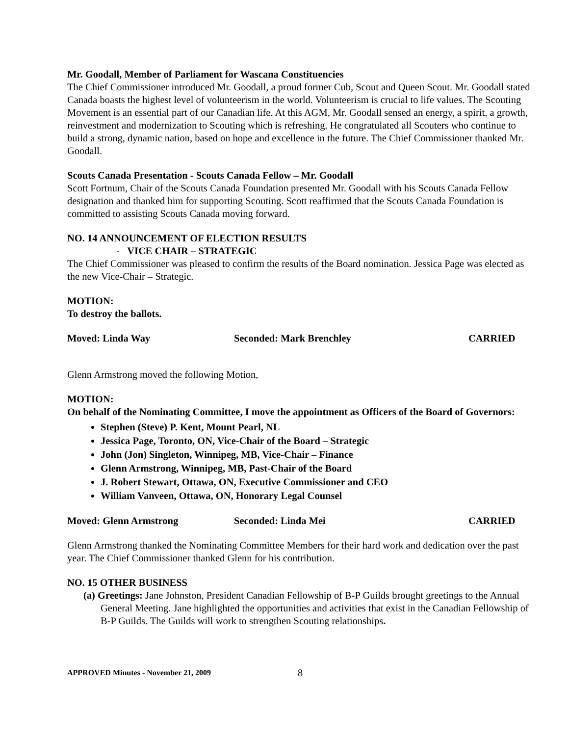Mr. Goodall, Member of Parliament for Wascana Constituencies
The Chief Commissioner introduced Mr. Goodall, a proud former Cub, Scout and Queen Scout. Mr. Goodall stated Canada boasts the highest level of volunteerism in the world. Volunteerism is crucial to life values. The Scouting Movement is an essential part of our Canadian life. At this AGM, Mr. Goodall sensed an energy, a spirit, a growth, reinvestment and modernization to Scouting which is refreshing. He congratulated all Scouters who continue to build a strong, dynamic nation, based on hope and excellence in the future. The Chief Commissioner thanked Mr. Goodall.
Scouts Canada Presentation - Scouts Canada Fellow – Mr. Goodall
Scott Fortnum, Chair of the Scouts Canada Foundation presented Mr. Goodall with his Scouts Canada Fellow designation and thanked him for supporting Scouting. Scott reaffirmed that the Scouts Canada Foundation is committed to assisting Scouts Canada moving forward.
NO. 14 ANNOUNCEMENT OF ELECTION RESULTS
- VICE CHAIR – STRATEGIC
The Chief Commissioner was pleased to confirm the results of the Board nomination. Jessica Page was elected as the new Vice-Chair – Strategic.
MOTION:
To destroy the ballots.
Moved: Linda Way Seconded: Mark Brenchley CARRIED
Glenn Armstrong moved the following Motion,
MOTION:
On behalf of the Nominating Committee, I move the appointment as Officers of the Board of Governors:
Stephen (Steve) P. Kent, Mount Pearl, NL
Jessica Page, Toronto, ON, Vice-Chair of the Board – Strategic
John (Jon) Singleton, Winnipeg, MB, Vice-Chair – Finance
Glenn Armstrong, Winnipeg, MB, Past-Chair of the Board
J. Robert Stewart, Ottawa, ON, Executive Commissioner and CEO
William Vanveen, Ottawa, ON, Honorary Legal Counsel
Moved: Glenn Armstrong Seconded: Linda Mei CARRIED
Glenn Armstrong thanked the Nominating Committee Members for their hard work and dedication over the past year. The Chief Commissioner thanked Glenn for his contribution.
NO. 15 OTHER BUSINESS
(a) Greetings: Jane Johnston, President Canadian Fellowship of B-P Guilds brought greetings to the Annual General Meeting. Jane highlighted the opportunities and activities that exist in the Canadian Fellowship of B-P Guilds. The Guilds will work to strengthen Scouting relationships.
APPROVED Minutes - November 21, 2009 8